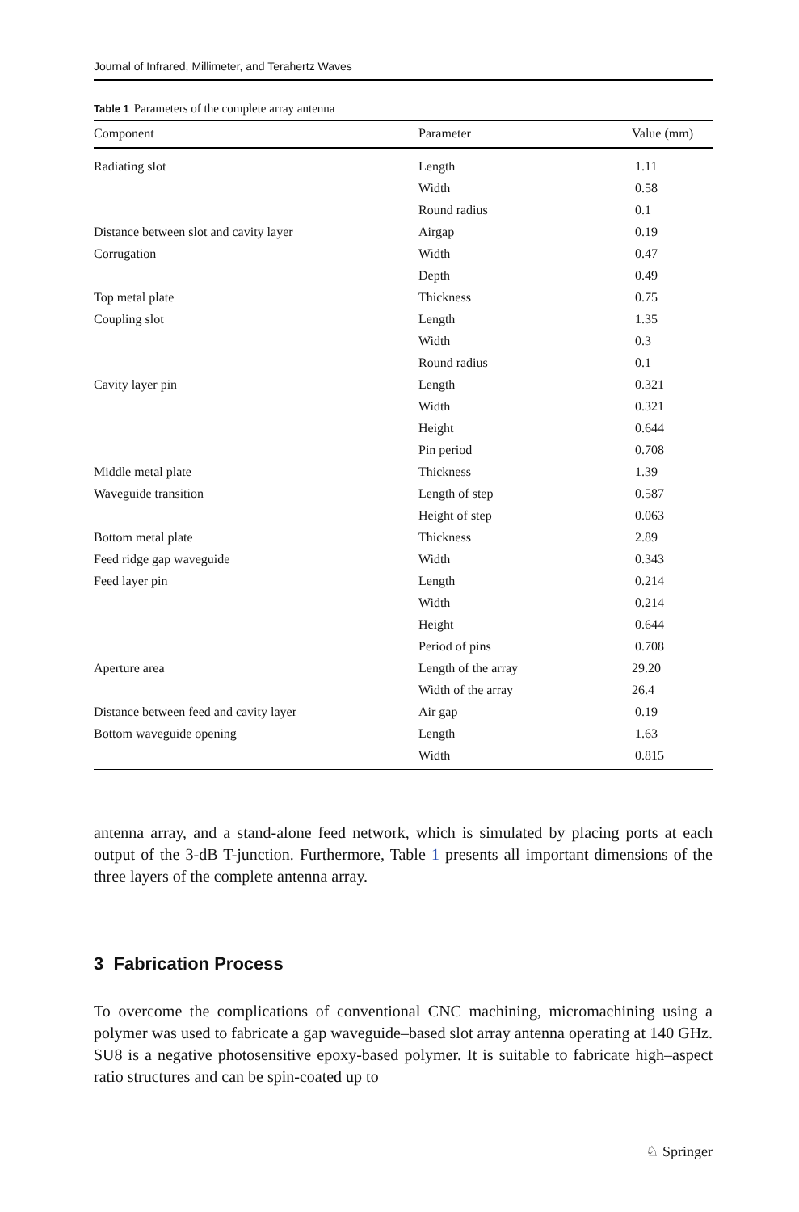Journal of Infrared, Millimeter, and Terahertz Waves
Table 1 Parameters of the complete array antenna
| Component | Parameter | Value (mm) |
| --- | --- | --- |
| Radiating slot | Length | 1.11 |
| | Width | 0.58 |
| | Round radius | 0.1 |
| Distance between slot and cavity layer | Airgap | 0.19 |
| Corrugation | Width | 0.47 |
| | Depth | 0.49 |
| Top metal plate | Thickness | 0.75 |
| Coupling slot | Length | 1.35 |
| | Width | 0.3 |
| | Round radius | 0.1 |
| Cavity layer pin | Length | 0.321 |
| | Width | 0.321 |
| | Height | 0.644 |
| | Pin period | 0.708 |
| Middle metal plate | Thickness | 1.39 |
| Waveguide transition | Length of step | 0.587 |
| | Height of step | 0.063 |
| Bottom metal plate | Thickness | 2.89 |
| Feed ridge gap waveguide | Width | 0.343 |
| Feed layer pin | Length | 0.214 |
| | Width | 0.214 |
| | Height | 0.644 |
| | Period of pins | 0.708 |
| Aperture area | Length of the array | 29.20 |
| | Width of the array | 26.4 |
| Distance between feed and cavity layer | Air gap | 0.19 |
| Bottom waveguide opening | Length | 1.63 |
| | Width | 0.815 |
antenna array, and a stand-alone feed network, which is simulated by placing ports at each output of the 3-dB T-junction. Furthermore, Table 1 presents all important dimensions of the three layers of the complete antenna array.
3 Fabrication Process
To overcome the complications of conventional CNC machining, micromachining using a polymer was used to fabricate a gap waveguide–based slot array antenna operating at 140 GHz. SU8 is a negative photosensitive epoxy-based polymer. It is suitable to fabricate high–aspect ratio structures and can be spin-coated up to
♘ Springer